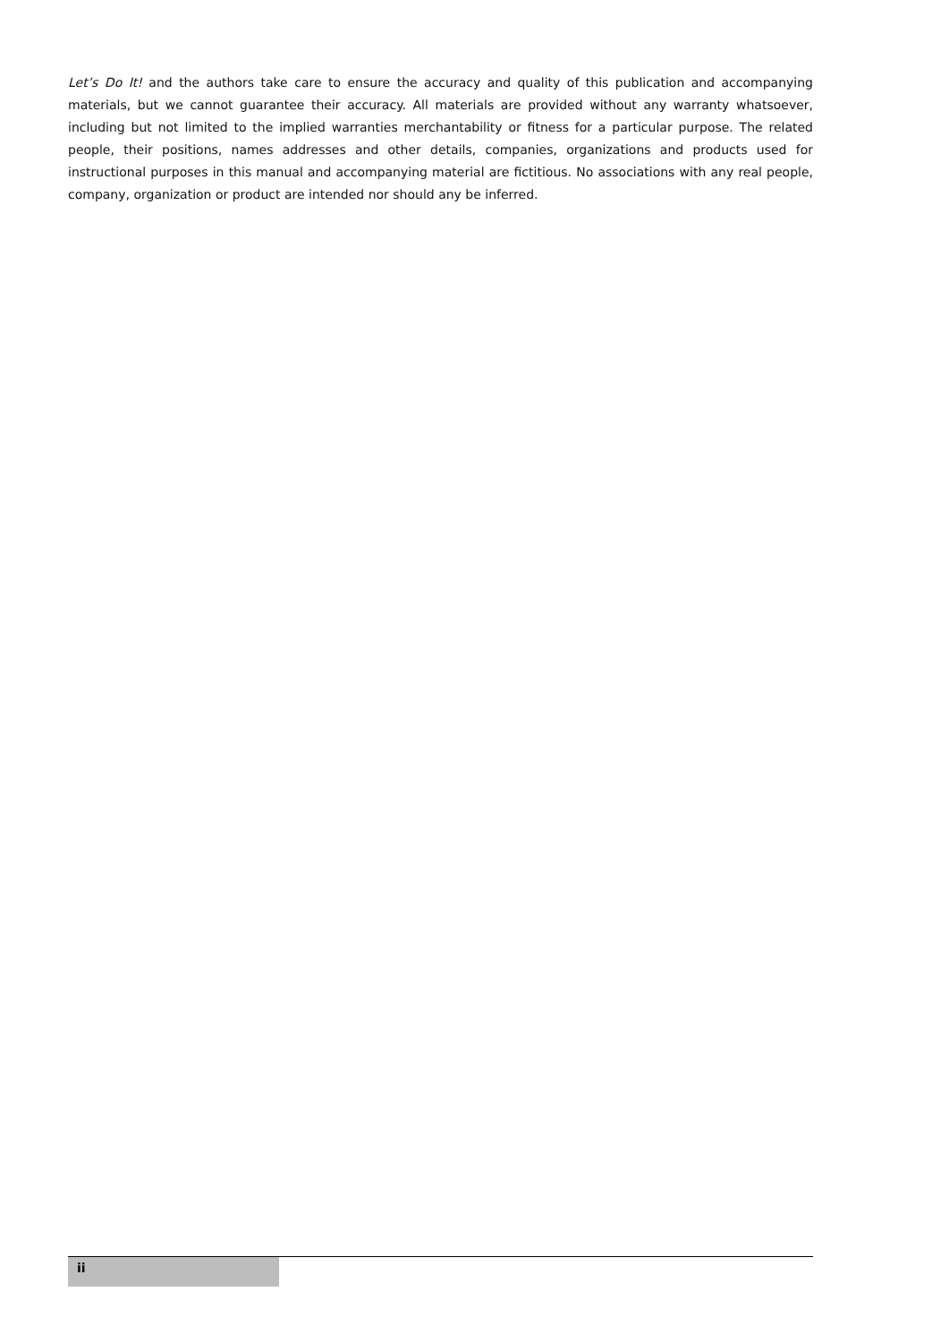Let’s Do It! and the authors take care to ensure the accuracy and quality of this publication and accompanying materials, but we cannot guarantee their accuracy. All materials are provided without any warranty whatsoever, including but not limited to the implied warranties merchantability or fitness for a particular purpose. The related people, their positions, names addresses and other details, companies, organizations and products used for instructional purposes in this manual and accompanying material are fictitious. No associations with any real people, company, organization or product are intended nor should any be inferred.
ii